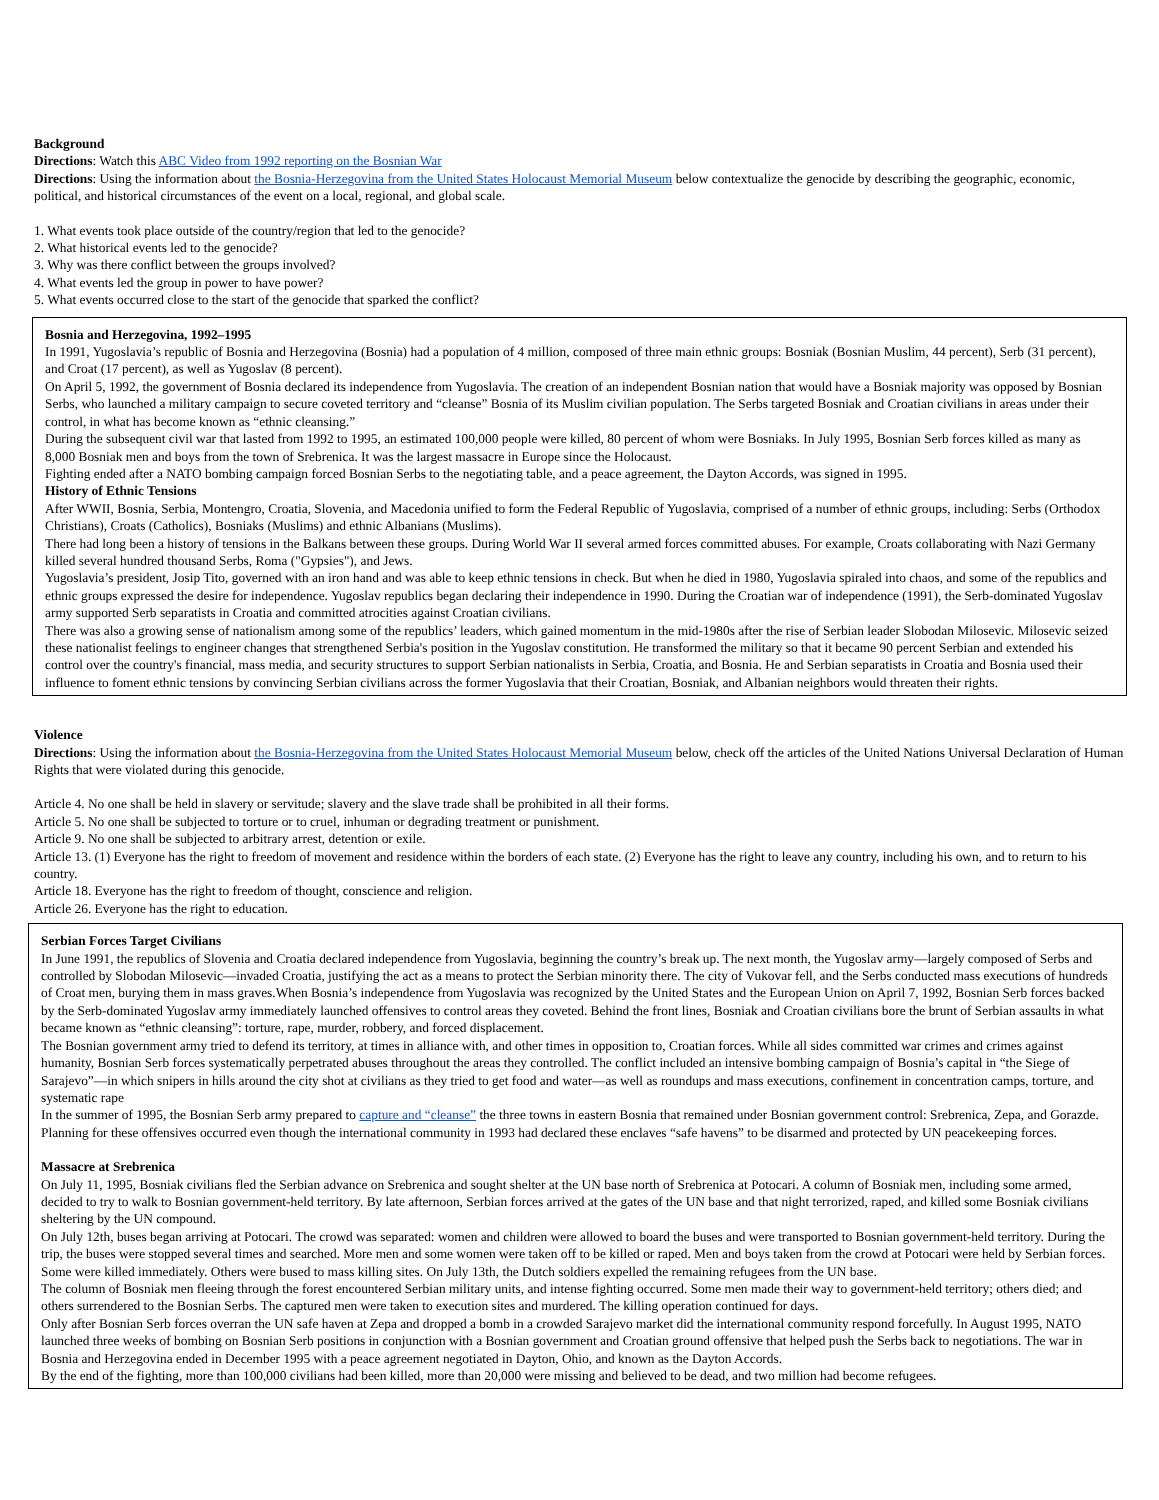Background
Directions: Watch this ABC Video from 1992 reporting on the Bosnian War
Directions: Using the information about the Bosnia-Herzegovina from the United States Holocaust Memorial Museum below contextualize the genocide by describing the geographic, economic, political, and historical circumstances of the event on a local, regional, and global scale.
1. What events took place outside of the country/region that led to the genocide?
2. What historical events led to the genocide?
3. Why was there conflict between the groups involved?
4. What events led the group in power to have power?
5. What events occurred close to the start of the genocide that sparked the conflict?
Bosnia and Herzegovina, 1992–1995
In 1991, Yugoslavia’s republic of Bosnia and Herzegovina (Bosnia) had a population of 4 million, composed of three main ethnic groups: Bosniak (Bosnian Muslim, 44 percent), Serb (31 percent), and Croat (17 percent), as well as Yugoslav (8 percent).
On April 5, 1992, the government of Bosnia declared its independence from Yugoslavia. The creation of an independent Bosnian nation that would have a Bosniak majority was opposed by Bosnian Serbs, who launched a military campaign to secure coveted territory and “cleanse” Bosnia of its Muslim civilian population. The Serbs targeted Bosniak and Croatian civilians in areas under their control, in what has become known as “ethnic cleansing.”
During the subsequent civil war that lasted from 1992 to 1995, an estimated 100,000 people were killed, 80 percent of whom were Bosniaks. In July 1995, Bosnian Serb forces killed as many as 8,000 Bosniak men and boys from the town of Srebrenica. It was the largest massacre in Europe since the Holocaust.
Fighting ended after a NATO bombing campaign forced Bosnian Serbs to the negotiating table, and a peace agreement, the Dayton Accords, was signed in 1995.
History of Ethnic Tensions
After WWII, Bosnia, Serbia, Montengro, Croatia, Slovenia, and Macedonia unified to form the Federal Republic of Yugoslavia, comprised of a number of ethnic groups, including: Serbs (Orthodox Christians), Croats (Catholics), Bosniaks (Muslims) and ethnic Albanians (Muslims).
There had long been a history of tensions in the Balkans between these groups. During World War II several armed forces committed abuses. For example, Croats collaborating with Nazi Germany killed several hundred thousand Serbs, Roma ("Gypsies"), and Jews.
Yugoslavia’s president, Josip Tito, governed with an iron hand and was able to keep ethnic tensions in check. But when he died in 1980, Yugoslavia spiraled into chaos, and some of the republics and ethnic groups expressed the desire for independence. Yugoslav republics began declaring their independence in 1990. During the Croatian war of independence (1991), the Serb-dominated Yugoslav army supported Serb separatists in Croatia and committed atrocities against Croatian civilians.
There was also a growing sense of nationalism among some of the republics’ leaders, which gained momentum in the mid-1980s after the rise of Serbian leader Slobodan Milosevic. Milosevic seized these nationalist feelings to engineer changes that strengthened Serbia's position in the Yugoslav constitution. He transformed the military so that it became 90 percent Serbian and extended his control over the country's financial, mass media, and security structures to support Serbian nationalists in Serbia, Croatia, and Bosnia. He and Serbian separatists in Croatia and Bosnia used their influence to foment ethnic tensions by convincing Serbian civilians across the former Yugoslavia that their Croatian, Bosniak, and Albanian neighbors would threaten their rights.
Violence
Directions: Using the information about the Bosnia-Herzegovina from the United States Holocaust Memorial Museum below, check off the articles of the United Nations Universal Declaration of Human Rights that were violated during this genocide.
Article 4. No one shall be held in slavery or servitude; slavery and the slave trade shall be prohibited in all their forms.
Article 5. No one shall be subjected to torture or to cruel, inhuman or degrading treatment or punishment.
Article 9. No one shall be subjected to arbitrary arrest, detention or exile.
Article 13. (1) Everyone has the right to freedom of movement and residence within the borders of each state. (2) Everyone has the right to leave any country, including his own, and to return to his country.
Article 18. Everyone has the right to freedom of thought, conscience and religion.
Article 26. Everyone has the right to education.
Serbian Forces Target Civilians
In June 1991, the republics of Slovenia and Croatia declared independence from Yugoslavia, beginning the country’s break up. The next month, the Yugoslav army—largely composed of Serbs and controlled by Slobodan Milosevic—invaded Croatia, justifying the act as a means to protect the Serbian minority there. The city of Vukovar fell, and the Serbs conducted mass executions of hundreds of Croat men, burying them in mass graves.When Bosnia’s independence from Yugoslavia was recognized by the United States and the European Union on April 7, 1992, Bosnian Serb forces backed by the Serb-dominated Yugoslav army immediately launched offensives to control areas they coveted. Behind the front lines, Bosniak and Croatian civilians bore the brunt of Serbian assaults in what became known as “ethnic cleansing”: torture, rape, murder, robbery, and forced displacement.
The Bosnian government army tried to defend its territory, at times in alliance with, and other times in opposition to, Croatian forces. While all sides committed war crimes and crimes against humanity, Bosnian Serb forces systematically perpetrated abuses throughout the areas they controlled. The conflict included an intensive bombing campaign of Bosnia’s capital in “the Siege of Sarajevo”—in which snipers in hills around the city shot at civilians as they tried to get food and water—as well as roundups and mass executions, confinement in concentration camps, torture, and systematic rape
In the summer of 1995, the Bosnian Serb army prepared to capture and “cleanse” the three towns in eastern Bosnia that remained under Bosnian government control: Srebrenica, Zepa, and Gorazde. Planning for these offensives occurred even though the international community in 1993 had declared these enclaves “safe havens” to be disarmed and protected by UN peacekeeping forces.
Massacre at Srebrenica
On July 11, 1995, Bosniak civilians fled the Serbian advance on Srebrenica and sought shelter at the UN base north of Srebrenica at Potocari. A column of Bosniak men, including some armed, decided to try to walk to Bosnian government-held territory. By late afternoon, Serbian forces arrived at the gates of the UN base and that night terrorized, raped, and killed some Bosniak civilians sheltering by the UN compound.
On July 12th, buses began arriving at Potocari. The crowd was separated: women and children were allowed to board the buses and were transported to Bosnian government-held territory. During the trip, the buses were stopped several times and searched. More men and some women were taken off to be killed or raped. Men and boys taken from the crowd at Potocari were held by Serbian forces. Some were killed immediately. Others were bused to mass killing sites. On July 13th, the Dutch soldiers expelled the remaining refugees from the UN base.
The column of Bosniak men fleeing through the forest encountered Serbian military units, and intense fighting occurred. Some men made their way to government-held territory; others died; and others surrendered to the Bosnian Serbs. The captured men were taken to execution sites and murdered. The killing operation continued for days.
Only after Bosnian Serb forces overran the UN safe haven at Zepa and dropped a bomb in a crowded Sarajevo market did the international community respond forcefully. In August 1995, NATO launched three weeks of bombing on Bosnian Serb positions in conjunction with a Bosnian government and Croatian ground offensive that helped push the Serbs back to negotiations. The war in Bosnia and Herzegovina ended in December 1995 with a peace agreement negotiated in Dayton, Ohio, and known as the Dayton Accords.
By the end of the fighting, more than 100,000 civilians had been killed, more than 20,000 were missing and believed to be dead, and two million had become refugees.